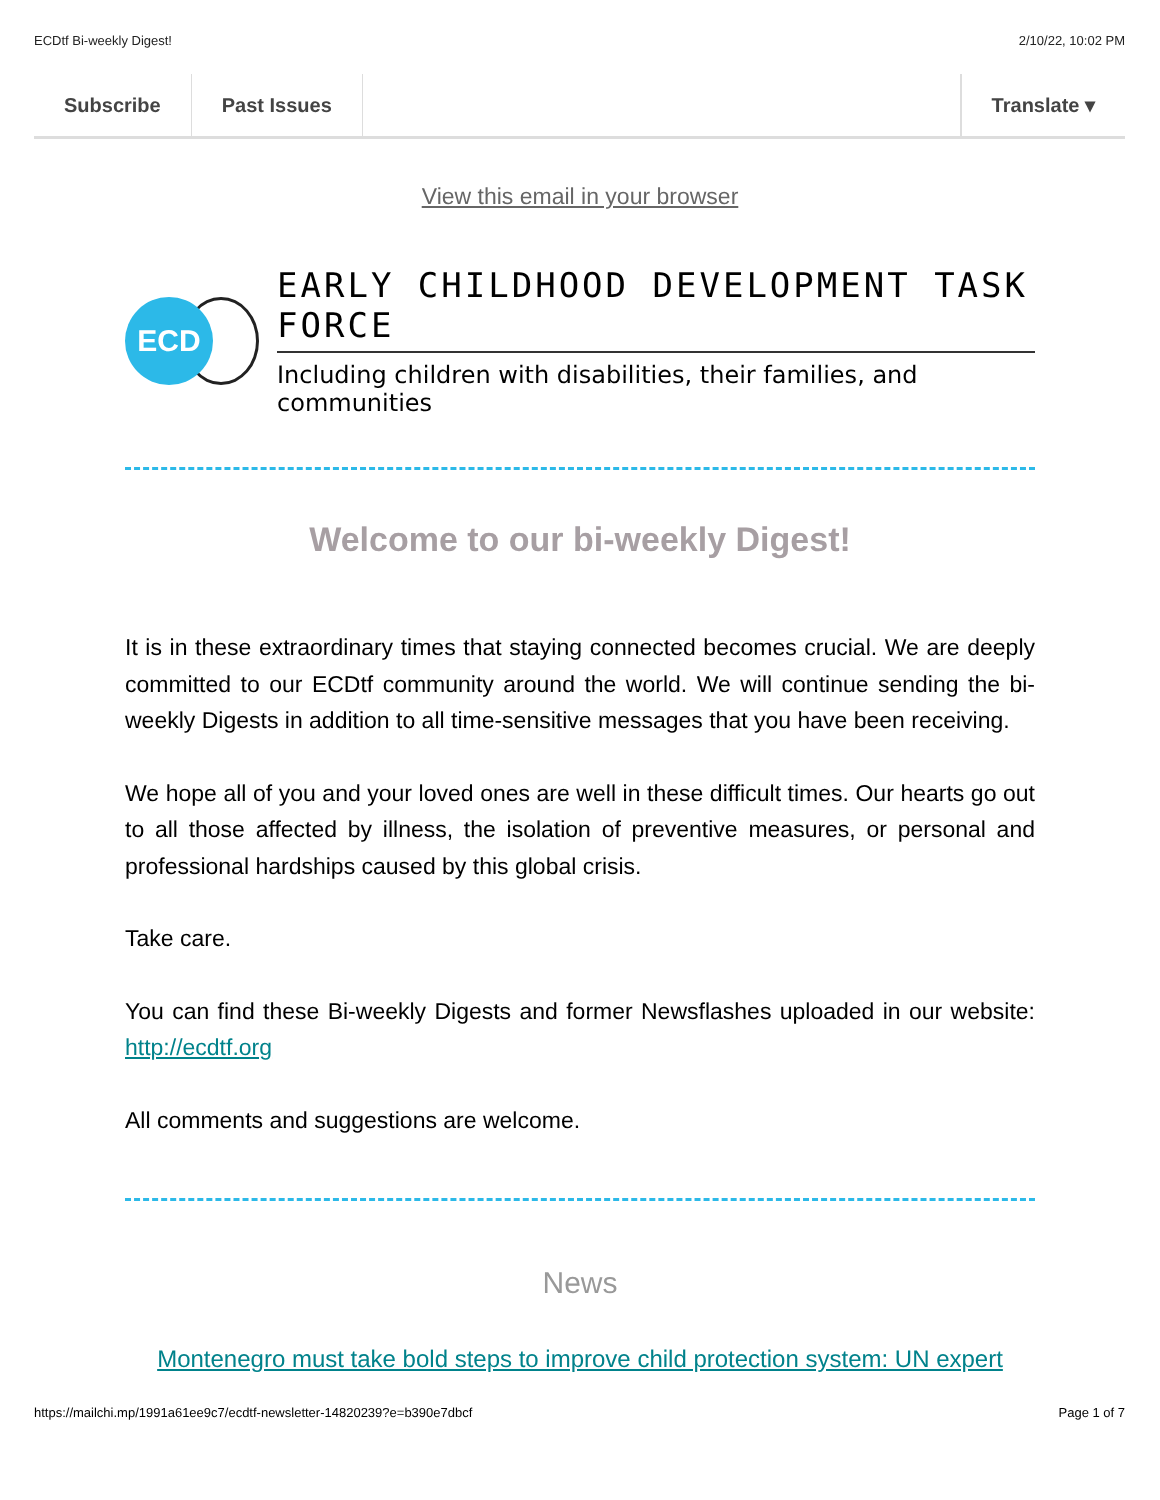ECDtf Bi-weekly Digest! 2/10/22, 10:02 PM
Subscribe Past Issues Translate ▾
View this email in your browser
ECD
EARLY CHILDHOOD DEVELOPMENT TASK FORCE
Including children with disabilities, their families, and communities
Welcome to our bi-weekly Digest!
It is in these extraordinary times that staying connected becomes crucial. We are deeply committed to our ECDtf community around the world. We will continue sending the bi-weekly Digests in addition to all time-sensitive messages that you have been receiving.
We hope all of you and your loved ones are well in these difficult times. Our hearts go out to all those affected by illness, the isolation of preventive measures, or personal and professional hardships caused by this global crisis.
Take care.
You can find these Bi-weekly Digests and former Newsflashes uploaded in our website: http://ecdtf.org
All comments and suggestions are welcome.
News
Montenegro must take bold steps to improve child protection system: UN expert
https://mailchi.mp/1991a61ee9c7/ecdtf-newsletter-14820239?e=b390e7dbcf Page 1 of 7